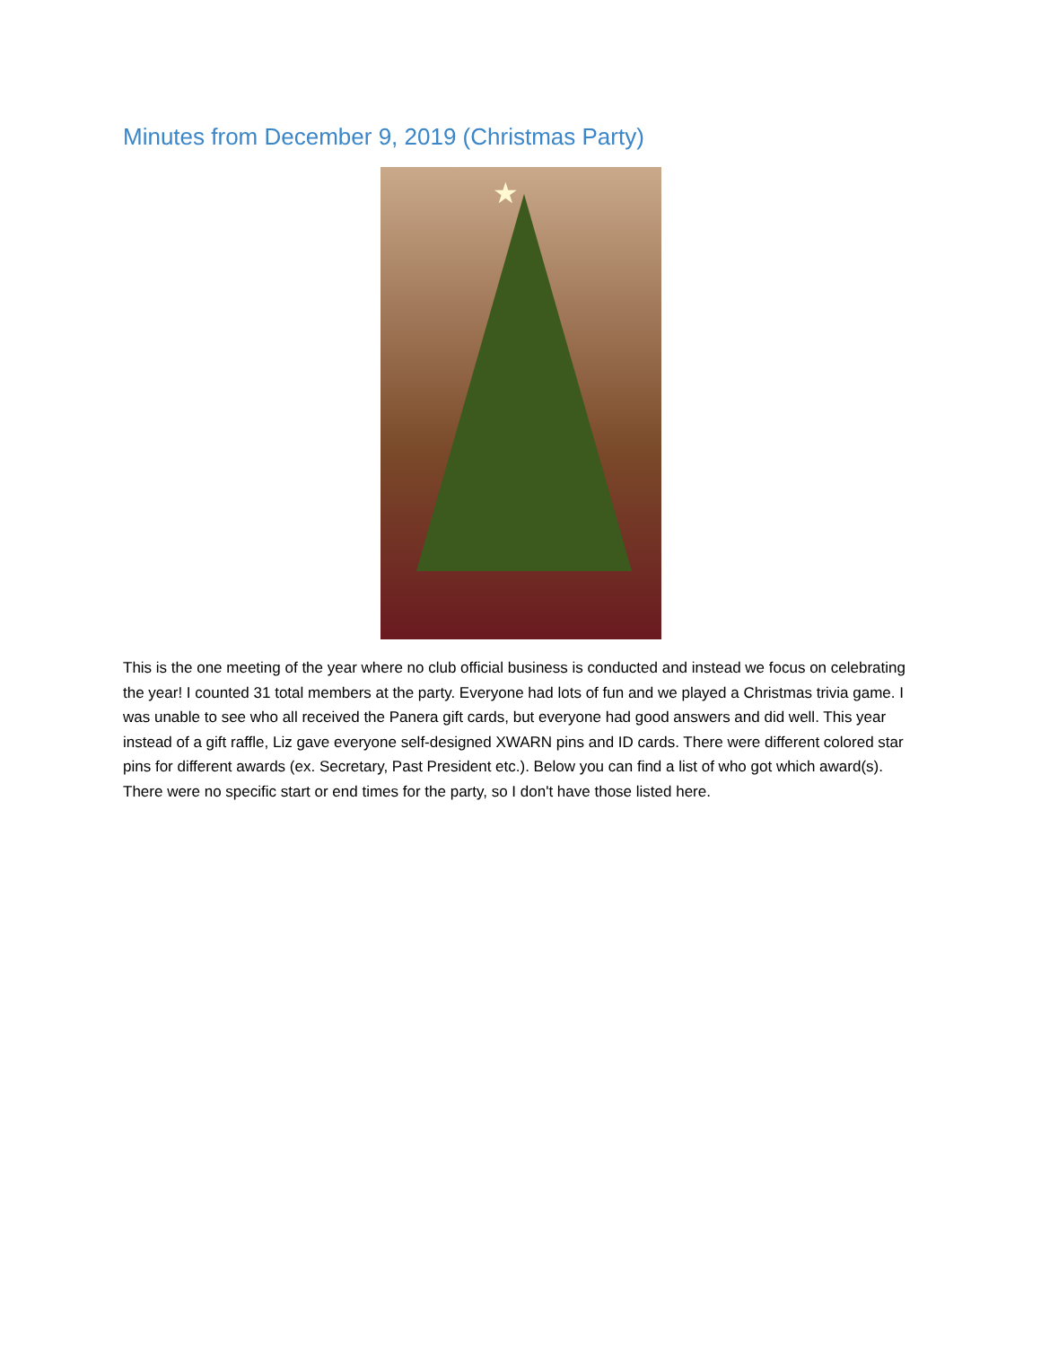Minutes from December 9, 2019 (Christmas Party)
★
This is the one meeting of the year where no club official business is conducted and instead we focus on celebrating the year! I counted 31 total members at the party. Everyone had lots of fun and we played a Christmas trivia game. I was unable to see who all received the Panera gift cards, but everyone had good answers and did well. This year instead of a gift raffle, Liz gave everyone self-designed XWARN pins and ID cards. There were different colored star pins for different awards (ex. Secretary, Past President etc.). Below you can find a list of who got which award(s). There were no specific start or end times for the party, so I don't have those listed here.